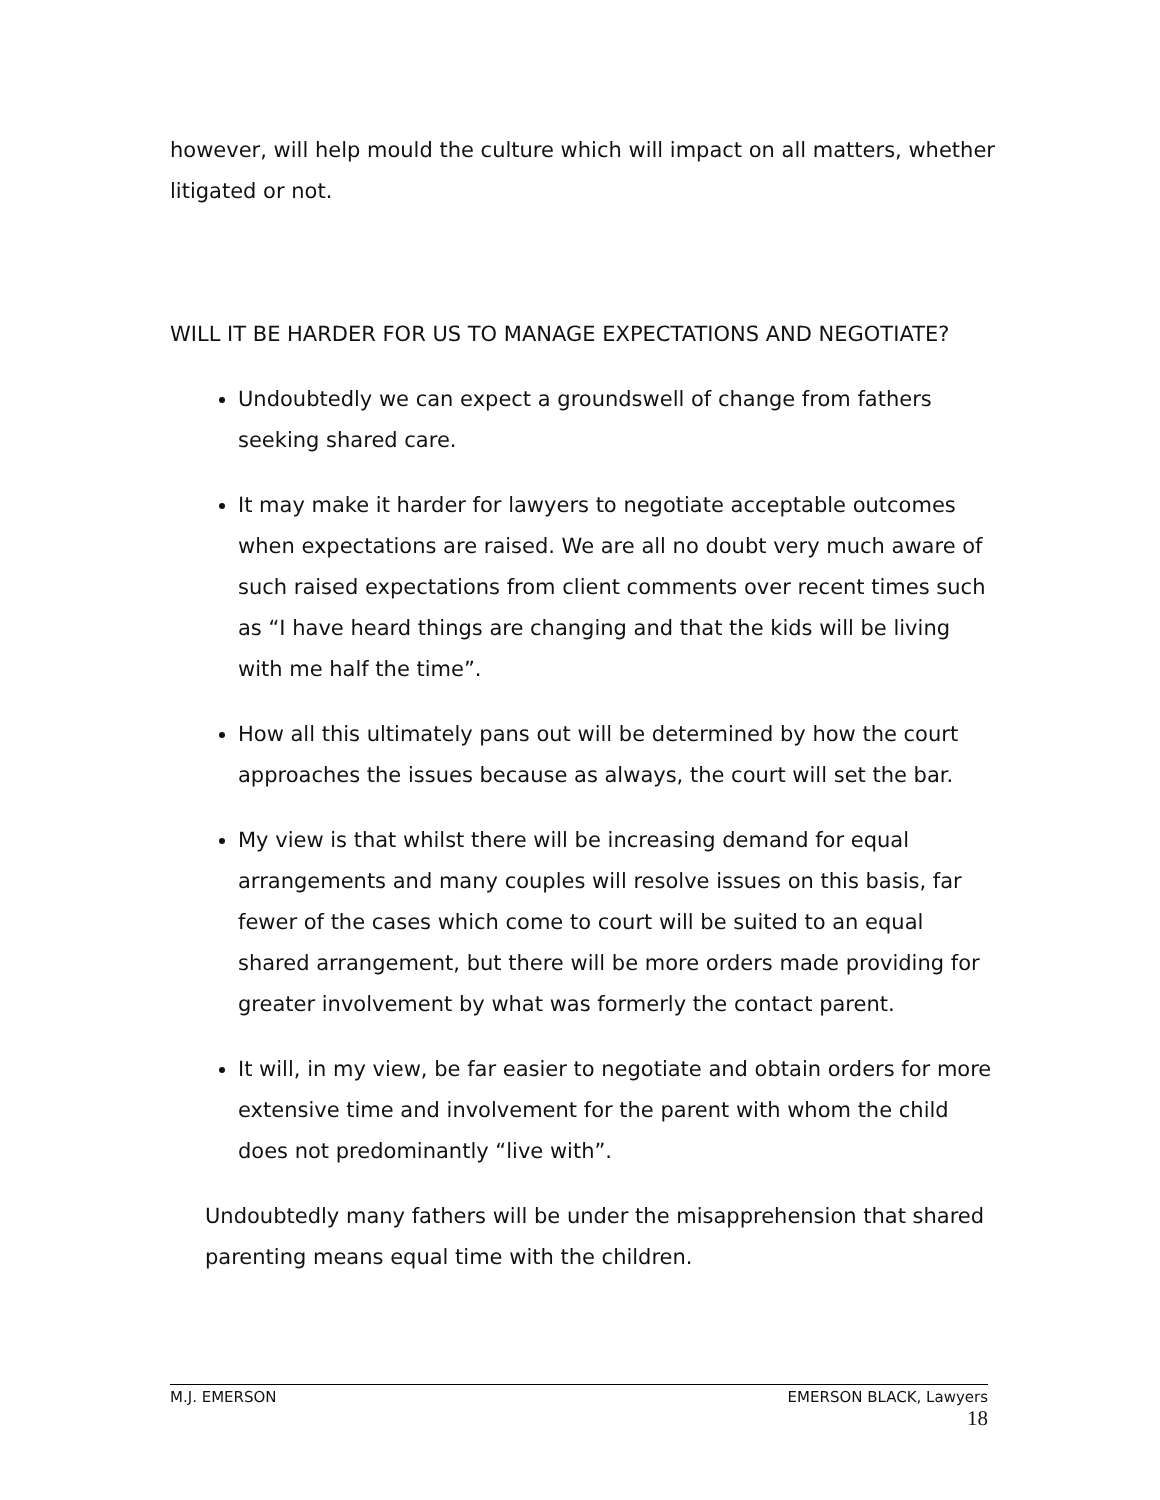however, will help mould the culture which will impact on all matters, whether litigated or not.
WILL IT BE HARDER FOR US TO MANAGE EXPECTATIONS AND NEGOTIATE?
Undoubtedly we can expect a groundswell of change from fathers seeking shared care.
It may make it harder for lawyers to negotiate acceptable outcomes when expectations are raised. We are all no doubt very much aware of such raised expectations from client comments over recent times such as “I have heard things are changing and that the kids will be living with me half the time”.
How all this ultimately pans out will be determined by how the court approaches the issues because as always, the court will set the bar.
My view is that whilst there will be increasing demand for equal arrangements and many couples will resolve issues on this basis, far fewer of the cases which come to court will be suited to an equal shared arrangement, but there will be more orders made providing for greater involvement by what was formerly the contact parent.
It will, in my view, be far easier to negotiate and obtain orders for more extensive time and involvement for the parent with whom the child does not predominantly “live with”.
Undoubtedly many fathers will be under the misapprehension that shared parenting means equal time with the children.
M.J. EMERSON EMERSON BLACK, Lawyers
18